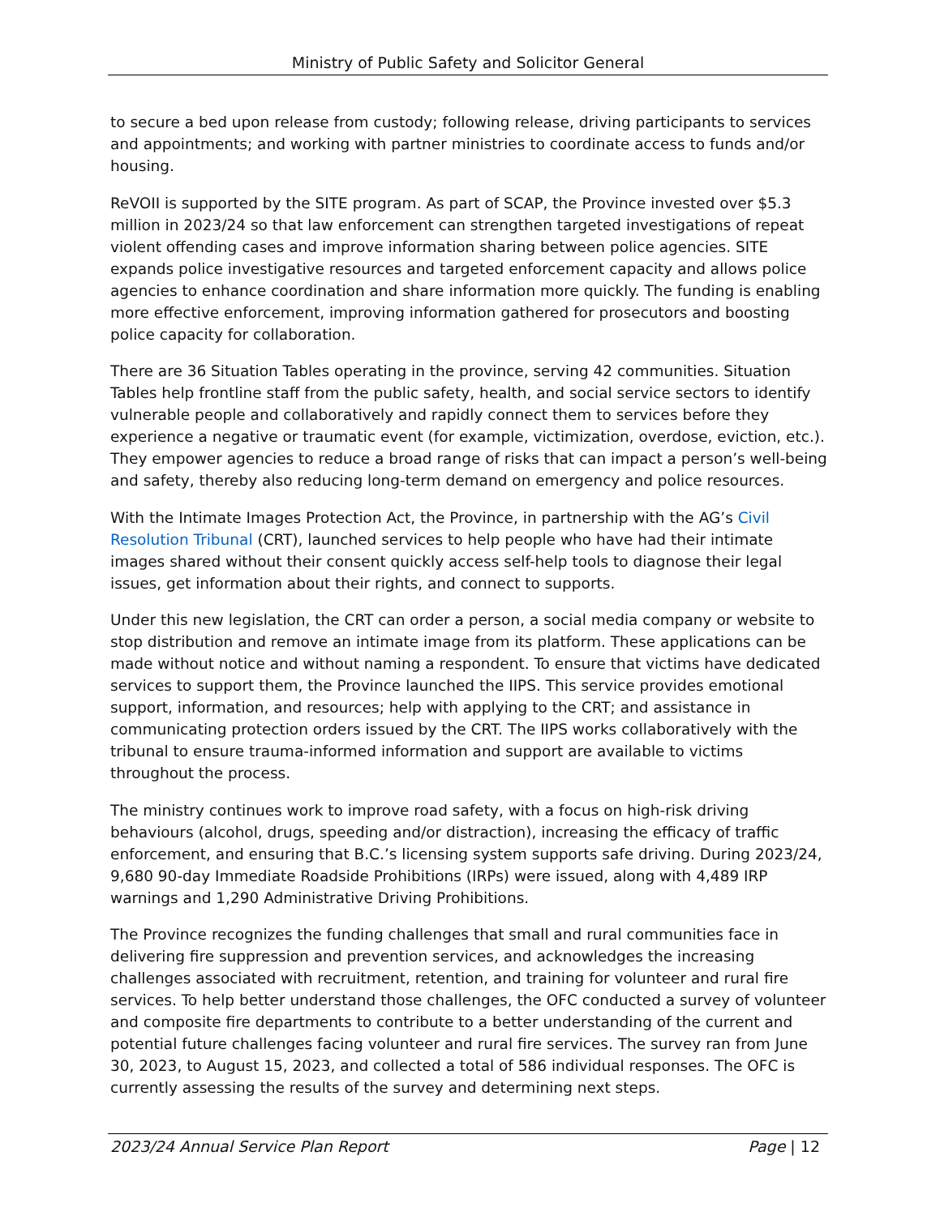Ministry of Public Safety and Solicitor General
to secure a bed upon release from custody; following release, driving participants to services and appointments; and working with partner ministries to coordinate access to funds and/or housing.
ReVOII is supported by the SITE program. As part of SCAP, the Province invested over $5.3 million in 2023/24 so that law enforcement can strengthen targeted investigations of repeat violent offending cases and improve information sharing between police agencies. SITE expands police investigative resources and targeted enforcement capacity and allows police agencies to enhance coordination and share information more quickly. The funding is enabling more effective enforcement, improving information gathered for prosecutors and boosting police capacity for collaboration.
There are 36 Situation Tables operating in the province, serving 42 communities. Situation Tables help frontline staff from the public safety, health, and social service sectors to identify vulnerable people and collaboratively and rapidly connect them to services before they experience a negative or traumatic event (for example, victimization, overdose, eviction, etc.). They empower agencies to reduce a broad range of risks that can impact a person’s well-being and safety, thereby also reducing long-term demand on emergency and police resources.
With the Intimate Images Protection Act, the Province, in partnership with the AG’s Civil Resolution Tribunal (CRT), launched services to help people who have had their intimate images shared without their consent quickly access self-help tools to diagnose their legal issues, get information about their rights, and connect to supports.
Under this new legislation, the CRT can order a person, a social media company or website to stop distribution and remove an intimate image from its platform. These applications can be made without notice and without naming a respondent. To ensure that victims have dedicated services to support them, the Province launched the IIPS. This service provides emotional support, information, and resources; help with applying to the CRT; and assistance in communicating protection orders issued by the CRT. The IIPS works collaboratively with the tribunal to ensure trauma-informed information and support are available to victims throughout the process.
The ministry continues work to improve road safety, with a focus on high-risk driving behaviours (alcohol, drugs, speeding and/or distraction), increasing the efficacy of traffic enforcement, and ensuring that B.C.’s licensing system supports safe driving. During 2023/24, 9,680 90-day Immediate Roadside Prohibitions (IRPs) were issued, along with 4,489 IRP warnings and 1,290 Administrative Driving Prohibitions.
The Province recognizes the funding challenges that small and rural communities face in delivering fire suppression and prevention services, and acknowledges the increasing challenges associated with recruitment, retention, and training for volunteer and rural fire services. To help better understand those challenges, the OFC conducted a survey of volunteer and composite fire departments to contribute to a better understanding of the current and potential future challenges facing volunteer and rural fire services. The survey ran from June 30, 2023, to August 15, 2023, and collected a total of 586 individual responses. The OFC is currently assessing the results of the survey and determining next steps.
2023/24 Annual Service Plan Report Page | 12